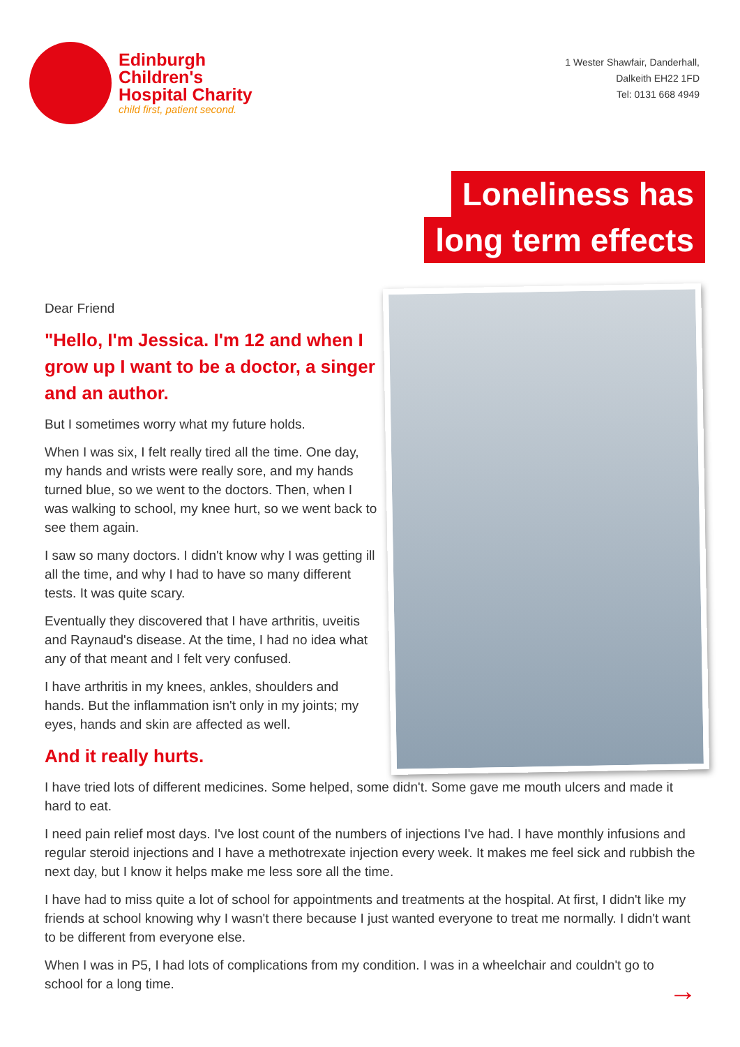Edinburgh
Children's
Hospital Charity
child first, patient second.
1 Wester Shawfair, Danderhall,
Dalkeith EH22 1FD
Tel: 0131 668 4949
Loneliness has
long term effects
Dear Friend
"Hello, I'm Jessica. I'm 12 and when I grow up I want to be a doctor, a singer and an author.
But I sometimes worry what my future holds.
When I was six, I felt really tired all the time. One day, my hands and wrists were really sore, and my hands turned blue, so we went to the doctors. Then, when I was walking to school, my knee hurt, so we went back to see them again.
I saw so many doctors. I didn't know why I was getting ill all the time, and why I had to have so many different tests. It was quite scary.
Eventually they discovered that I have arthritis, uveitis and Raynaud's disease. At the time, I had no idea what any of that meant and I felt very confused.
I have arthritis in my knees, ankles, shoulders and hands. But the inflammation isn't only in my joints; my eyes, hands and skin are affected as well.
And it really hurts.
I have tried lots of different medicines. Some helped, some didn't. Some gave me mouth ulcers and made it hard to eat.
I need pain relief most days. I've lost count of the numbers of injections I've had. I have monthly infusions and regular steroid injections and I have a methotrexate injection every week. It makes me feel sick and rubbish the next day, but I know it helps make me less sore all the time.
I have had to miss quite a lot of school for appointments and treatments at the hospital. At first, I didn't like my friends at school knowing why I wasn't there because I just wanted everyone to treat me normally. I didn't want to be different from everyone else.
When I was in P5, I had lots of complications from my condition. I was in a wheelchair and couldn't go to school for a long time.
→